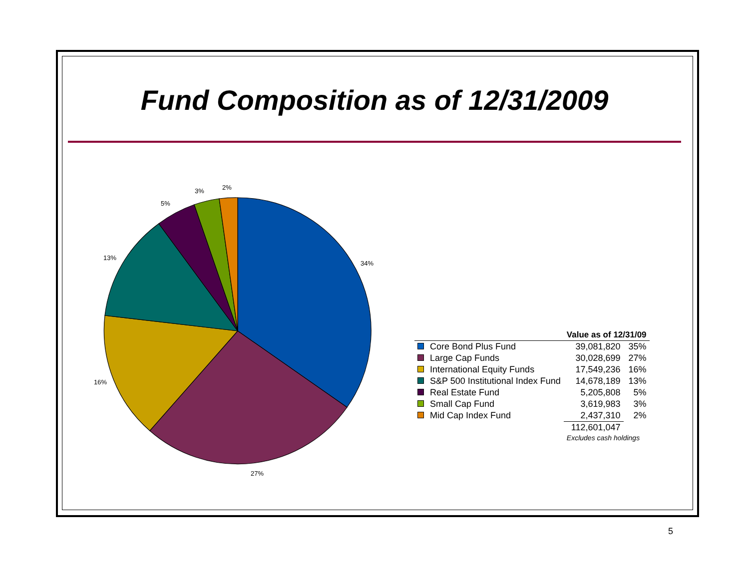Fund Composition as of 12/31/2009
34%
27%
16%
13%
5%
3% 2%
| | | Value as of 12/31/09 | |
| --- | --- | --- | --- |
| | Core Bond Plus Fund | 39,081,820 | 35% |
| | Large Cap Funds | 30,028,699 | 27% |
| | International Equity Funds | 17,549,236 | 16% |
| | S&P 500 Institutional Index Fund | 14,678,189 | 13% |
| | Real Estate Fund | 5,205,808 | 5% |
| | Small Cap Fund | 3,619,983 | 3% |
| | Mid Cap Index Fund | 2,437,310 | 2% |
| | | 112,601,047 | |
| | | Excludes cash holdings | |
5